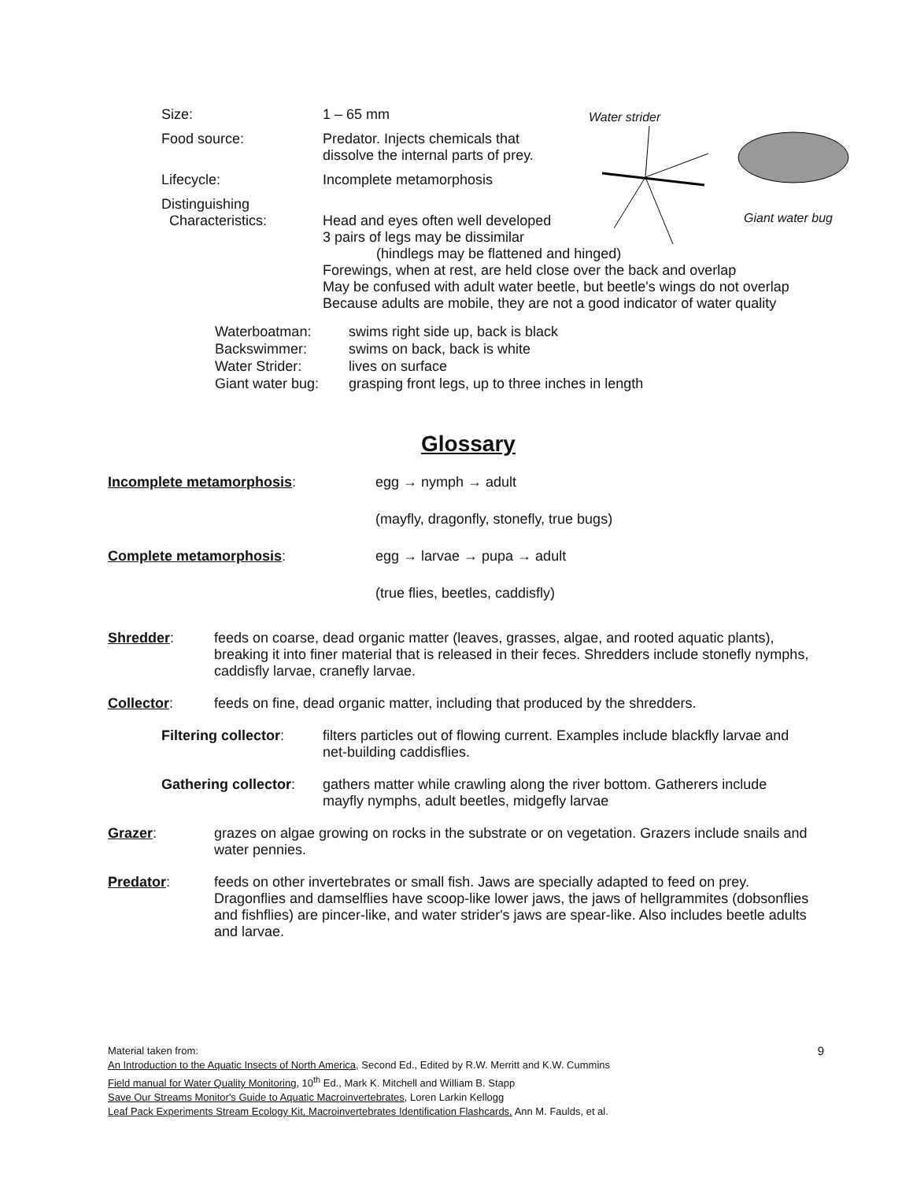Water strider
Giant water bug
Size: 1 – 65 mm
Food source: Predator. Injects chemicals that
dissolve the internal parts of prey.
Lifecycle: Incomplete metamorphosis
Distinguishing
Characteristics:
Head and eyes often well developed
3 pairs of legs may be dissimilar
(hindlegs may be flattened and hinged)
Forewings, when at rest, are held close over the back and overlap
May be confused with adult water beetle, but beetle's wings do not overlap
Because adults are mobile, they are not a good indicator of water quality
Waterboatman:
Backswimmer:
Water Strider:
Giant water bug: swims right side up, back is black
swims on back, back is white
lives on surface
grasping front legs, up to three inches in length
Glossary
Incomplete metamorphosis: egg → nymph → adult
(mayfly, dragonfly, stonefly, true bugs)
Complete metamorphosis: egg → larvae → pupa → adult
(true flies, beetles, caddisfly)
Shredder: feeds on coarse, dead organic matter (leaves, grasses, algae, and rooted aquatic plants), breaking it into finer material that is released in their feces. Shredders include stonefly nymphs, caddisfly larvae, cranefly larvae.
Collector: feeds on fine, dead organic matter, including that produced by the shredders.
Filtering collector: filters particles out of flowing current. Examples include blackfly larvae and net-building caddisflies.
Gathering collector: gathers matter while crawling along the river bottom. Gatherers include mayfly nymphs, adult beetles, midgefly larvae
Grazer: grazes on algae growing on rocks in the substrate or on vegetation. Grazers include snails and water pennies.
Predator: feeds on other invertebrates or small fish. Jaws are specially adapted to feed on prey. Dragonflies and damselflies have scoop-like lower jaws, the jaws of hellgrammites (dobsonflies and fishflies) are pincer-like, and water strider's jaws are spear-like. Also includes beetle adults and larvae.
Material taken from: 9
An Introduction to the Aquatic Insects of North America, Second Ed., Edited by R.W. Merritt and K.W. Cummins
Field manual for Water Quality Monitoring, 10<sup>th</sup> Ed., Mark K. Mitchell and William B. Stapp
Save Our Streams Monitor's Guide to Aquatic Macroinvertebrates, Loren Larkin Kellogg
Leaf Pack Experiments Stream Ecology Kit, Macroinvertebrates Identification Flashcards, Ann M. Faulds, et al.